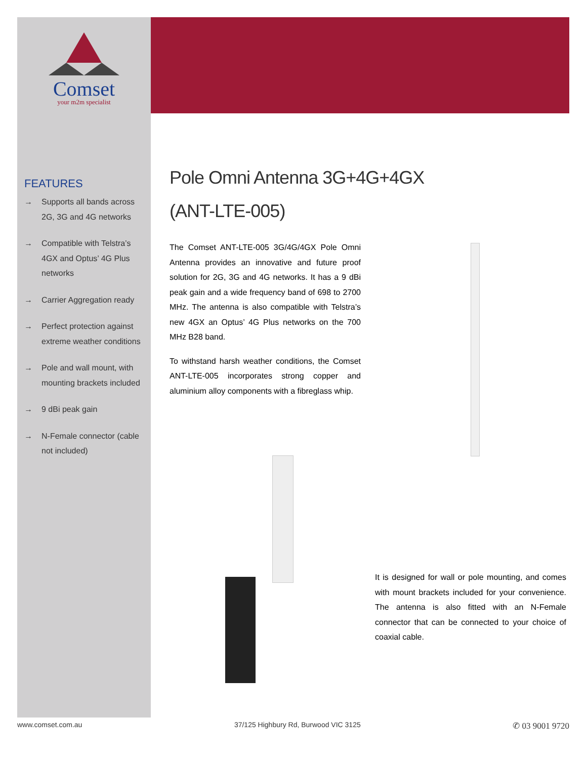Comset
your m2m specialist
FEATURES
→ Supports all bands across 2G, 3G and 4G networks
→ Compatible with Telstra’s 4GX and Optus’ 4G Plus networks
→ Carrier Aggregation ready
→ Perfect protection against extreme weather conditions
→ Pole and wall mount, with mounting brackets included
→ 9 dBi peak gain
→ N-Female connector (cable not included)
Pole Omni Antenna 3G+4G+4GX
(ANT-LTE-005)
The Comset ANT-LTE-005 3G/4G/4GX Pole Omni Antenna provides an innovative and future proof solution for 2G, 3G and 4G networks. It has a 9 dBi peak gain and a wide frequency band of 698 to 2700 MHz. The antenna is also compatible with Telstra’s new 4GX an Optus’ 4G Plus networks on the 700 MHz B28 band.
To withstand harsh weather conditions, the Comset ANT-LTE-005 incorporates strong copper and aluminium alloy components with a fibreglass whip.
It is designed for wall or pole mounting, and comes with mount brackets included for your convenience. The antenna is also fitted with an N-Female connector that can be connected to your choice of coaxial cable.
www.comset.com.au 37/125 Highbury Rd, Burwood VIC 3125 ✆ 03 9001 9720